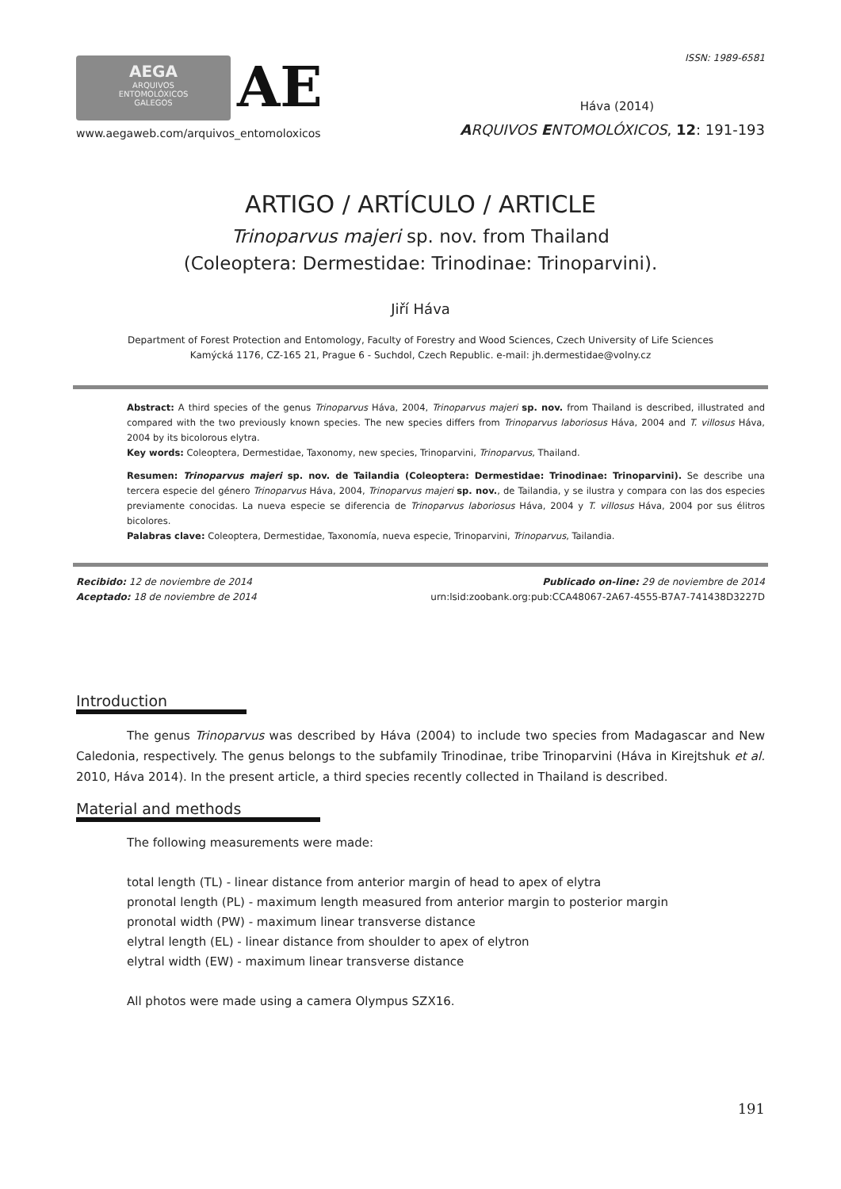ISSN: 1989-6581
AEGA
ARQUIVOS
ENTOMOLÓXICOS
GALEGOS
AE
www.aegaweb.com/arquivos_entomoloxicos
Háva (2014)
ARQUIVOS ENTOMOLÓXICOS, 12: 191-193
ARTIGO / ARTÍCULO / ARTICLE
Trinoparvus majeri sp. nov. from Thailand
(Coleoptera: Dermestidae: Trinodinae: Trinoparvini).
Jiří Háva
Department of Forest Protection and Entomology, Faculty of Forestry and Wood Sciences, Czech University of Life Sciences
Kamýcká 1176, CZ-165 21, Prague 6 - Suchdol, Czech Republic. e-mail: jh.dermestidae@volny.cz
Abstract: A third species of the genus Trinoparvus Háva, 2004, Trinoparvus majeri sp. nov. from Thailand is described, illustrated and compared with the two previously known species. The new species differs from Trinoparvus laboriosus Háva, 2004 and T. villosus Háva, 2004 by its bicolorous elytra.
Key words: Coleoptera, Dermestidae, Taxonomy, new species, Trinoparvini, Trinoparvus, Thailand.
Resumen: Trinoparvus majeri sp. nov. de Tailandia (Coleoptera: Dermestidae: Trinodinae: Trinoparvini). Se describe una tercera especie del género Trinoparvus Háva, 2004, Trinoparvus majeri sp. nov., de Tailandia, y se ilustra y compara con las dos especies previamente conocidas. La nueva especie se diferencia de Trinoparvus laboriosus Háva, 2004 y T. villosus Háva, 2004 por sus élitros bicolores.
Palabras clave: Coleoptera, Dermestidae, Taxonomía, nueva especie, Trinoparvini, Trinoparvus, Tailandia.
Recibido: 12 de noviembre de 2014
Aceptado: 18 de noviembre de 2014
Publicado on-line: 29 de noviembre de 2014
urn:lsid:zoobank.org:pub:CCA48067-2A67-4555-B7A7-741438D3227D
Introduction
The genus Trinoparvus was described by Háva (2004) to include two species from Madagascar and New Caledonia, respectively. The genus belongs to the subfamily Trinodinae, tribe Trinoparvini (Háva in Kirejtshuk et al. 2010, Háva 2014). In the present article, a third species recently collected in Thailand is described.
Material and methods
The following measurements were made:
total length (TL) - linear distance from anterior margin of head to apex of elytra
pronotal length (PL) - maximum length measured from anterior margin to posterior margin
pronotal width (PW) - maximum linear transverse distance
elytral length (EL) - linear distance from shoulder to apex of elytron
elytral width (EW) - maximum linear transverse distance
All photos were made using a camera Olympus SZX16.
191